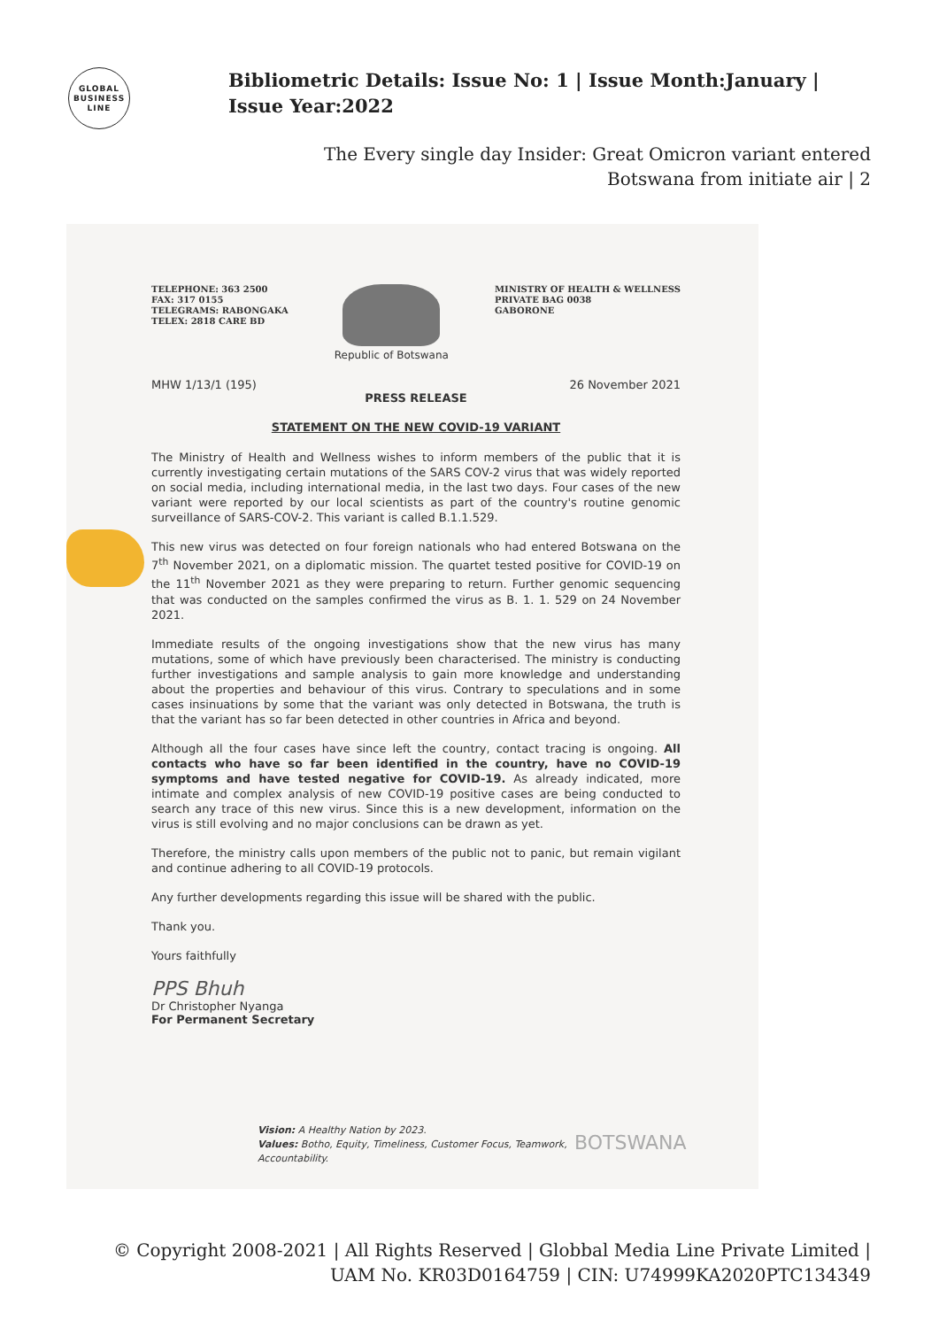GLOBAL
BUSINESS
LINE
Bibliometric Details: Issue No: 1 | Issue Month:January | Issue Year:2022
The Every single day Insider: Great Omicron variant entered Botswana from initiate air | 2
TELEPHONE: 363 2500
FAX: 317 0155
TELEGRAMS: RABONGAKA
TELEX: 2818 CARE BD
Republic of Botswana
MINISTRY OF HEALTH & WELLNESS
PRIVATE BAG 0038
GABORONE
MHW 1/13/1 (195) 26 November 2021
PRESS RELEASE
STATEMENT ON THE NEW COVID-19 VARIANT
The Ministry of Health and Wellness wishes to inform members of the public that it is currently investigating certain mutations of the SARS COV-2 virus that was widely reported on social media, including international media, in the last two days. Four cases of the new variant were reported by our local scientists as part of the country's routine genomic surveillance of SARS-COV-2. This variant is called B.1.1.529.
This new virus was detected on four foreign nationals who had entered Botswana on the 7<sup>th</sup> November 2021, on a diplomatic mission. The quartet tested positive for COVID-19 on the 11<sup>th</sup> November 2021 as they were preparing to return. Further genomic sequencing that was conducted on the samples confirmed the virus as B. 1. 1. 529 on 24 November 2021.
Immediate results of the ongoing investigations show that the new virus has many mutations, some of which have previously been characterised. The ministry is conducting further investigations and sample analysis to gain more knowledge and understanding about the properties and behaviour of this virus. Contrary to speculations and in some cases insinuations by some that the variant was only detected in Botswana, the truth is that the variant has so far been detected in other countries in Africa and beyond.
Although all the four cases have since left the country, contact tracing is ongoing. All contacts who have so far been identified in the country, have no COVID-19 symptoms and have tested negative for COVID-19. As already indicated, more intimate and complex analysis of new COVID-19 positive cases are being conducted to search any trace of this new virus. Since this is a new development, information on the virus is still evolving and no major conclusions can be drawn as yet.
Therefore, the ministry calls upon members of the public not to panic, but remain vigilant and continue adhering to all COVID-19 protocols.
Any further developments regarding this issue will be shared with the public.
Thank you.
Yours faithfully
PPS Bhuh
Dr Christopher Nyanga
For Permanent Secretary
Vision: A Healthy Nation by 2023.
Values: Botho, Equity, Timeliness, Customer Focus, Teamwork,
Accountability.
BOTSWANA
© Copyright 2008-2021 | All Rights Reserved | Globbal Media Line Private Limited | UAM No. KR03D0164759 | CIN: U74999KA2020PTC134349